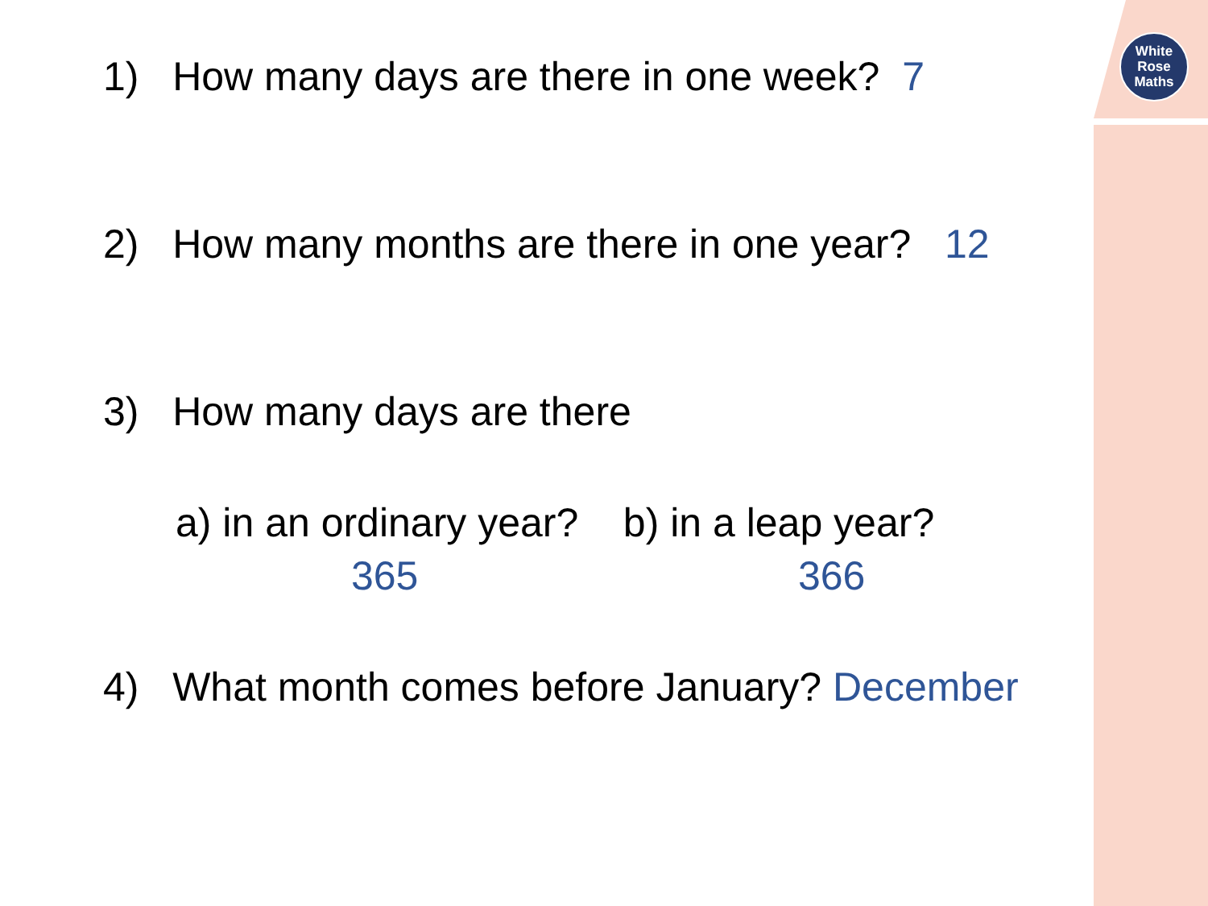White
Rose
Maths
1) How many days are there in one week? 7
2) How many months are there in one year? 12
3) How many days are there
a) in an ordinary year? b) in a leap year?
365 366
4) What month comes before January? December